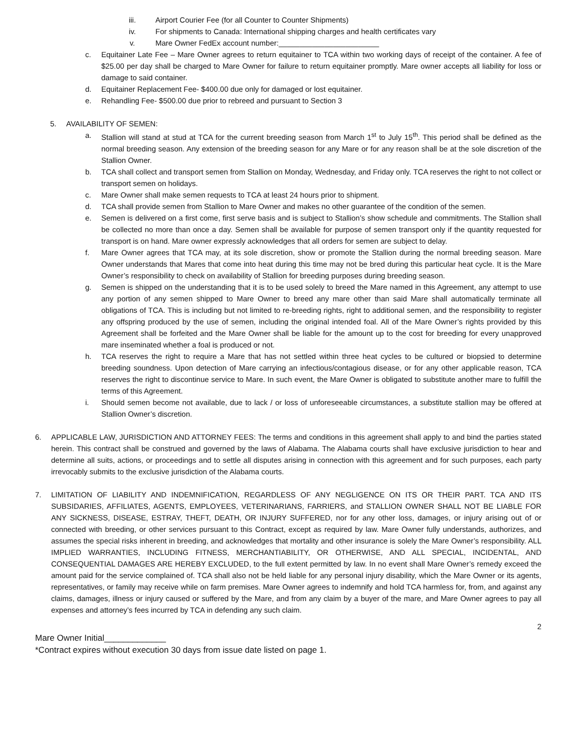iii. Airport Courier Fee (for all Counter to Counter Shipments)
iv. For shipments to Canada: International shipping charges and health certificates vary
v. Mare Owner FedEx account number:________________________
c. Equitainer Late Fee – Mare Owner agrees to return equitainer to TCA within two working days of receipt of the container. A fee of $25.00 per day shall be charged to Mare Owner for failure to return equitainer promptly. Mare owner accepts all liability for loss or damage to said container.
d. Equitainer Replacement Fee- $400.00 due only for damaged or lost equitainer.
e. Rehandling Fee- $500.00 due prior to rebreed and pursuant to Section 3
5. AVAILABILITY OF SEMEN:
a. Stallion will stand at stud at TCA for the current breeding season from March 1<sup>st</sup> to July 15<sup>th</sup>. This period shall be defined as the normal breeding season. Any extension of the breeding season for any Mare or for any reason shall be at the sole discretion of the Stallion Owner.
b. TCA shall collect and transport semen from Stallion on Monday, Wednesday, and Friday only. TCA reserves the right to not collect or transport semen on holidays.
c. Mare Owner shall make semen requests to TCA at least 24 hours prior to shipment.
d. TCA shall provide semen from Stallion to Mare Owner and makes no other guarantee of the condition of the semen.
e. Semen is delivered on a first come, first serve basis and is subject to Stallion’s show schedule and commitments. The Stallion shall be collected no more than once a day. Semen shall be available for purpose of semen transport only if the quantity requested for transport is on hand. Mare owner expressly acknowledges that all orders for semen are subject to delay.
f. Mare Owner agrees that TCA may, at its sole discretion, show or promote the Stallion during the normal breeding season. Mare Owner understands that Mares that come into heat during this time may not be bred during this particular heat cycle. It is the Mare Owner’s responsibility to check on availability of Stallion for breeding purposes during breeding season.
g. Semen is shipped on the understanding that it is to be used solely to breed the Mare named in this Agreement, any attempt to use any portion of any semen shipped to Mare Owner to breed any mare other than said Mare shall automatically terminate all obligations of TCA. This is including but not limited to re-breeding rights, right to additional semen, and the responsibility to register any offspring produced by the use of semen, including the original intended foal. All of the Mare Owner’s rights provided by this Agreement shall be forfeited and the Mare Owner shall be liable for the amount up to the cost for breeding for every unapproved mare inseminated whether a foal is produced or not.
h. TCA reserves the right to require a Mare that has not settled within three heat cycles to be cultured or biopsied to determine breeding soundness. Upon detection of Mare carrying an infectious/contagious disease, or for any other applicable reason, TCA reserves the right to discontinue service to Mare. In such event, the Mare Owner is obligated to substitute another mare to fulfill the terms of this Agreement.
i. Should semen become not available, due to lack / or loss of unforeseeable circumstances, a substitute stallion may be offered at Stallion Owner’s discretion.
6. APPLICABLE LAW, JURISDICTION AND ATTORNEY FEES: The terms and conditions in this agreement shall apply to and bind the parties stated herein. This contract shall be construed and governed by the laws of Alabama. The Alabama courts shall have exclusive jurisdiction to hear and determine all suits, actions, or proceedings and to settle all disputes arising in connection with this agreement and for such purposes, each party irrevocably submits to the exclusive jurisdiction of the Alabama courts.
7. LIMITATION OF LIABILITY AND INDEMNIFICATION, REGARDLESS OF ANY NEGLIGENCE ON ITS OR THEIR PART. TCA AND ITS SUBSIDARIES, AFFILIATES, AGENTS, EMPLOYEES, VETERINARIANS, FARRIERS, and STALLION OWNER SHALL NOT BE LIABLE FOR ANY SICKNESS, DISEASE, ESTRAY, THEFT, DEATH, OR INJURY SUFFERED, nor for any other loss, damages, or injury arising out of or connected with breeding, or other services pursuant to this Contract, except as required by law. Mare Owner fully understands, authorizes, and assumes the special risks inherent in breeding, and acknowledges that mortality and other insurance is solely the Mare Owner’s responsibility. ALL IMPLIED WARRANTIES, INCLUDING FITNESS, MERCHANTIABILITY, OR OTHERWISE, AND ALL SPECIAL, INCIDENTAL, AND CONSEQUENTIAL DAMAGES ARE HEREBY EXCLUDED, to the full extent permitted by law. In no event shall Mare Owner’s remedy exceed the amount paid for the service complained of. TCA shall also not be held liable for any personal injury disability, which the Mare Owner or its agents, representatives, or family may receive while on farm premises. Mare Owner agrees to indemnify and hold TCA harmless for, from, and against any claims, damages, illness or injury caused or suffered by the Mare, and from any claim by a buyer of the mare, and Mare Owner agrees to pay all expenses and attorney’s fees incurred by TCA in defending any such claim.
2
Mare Owner Initial_____________
*Contract expires without execution 30 days from issue date listed on page 1.